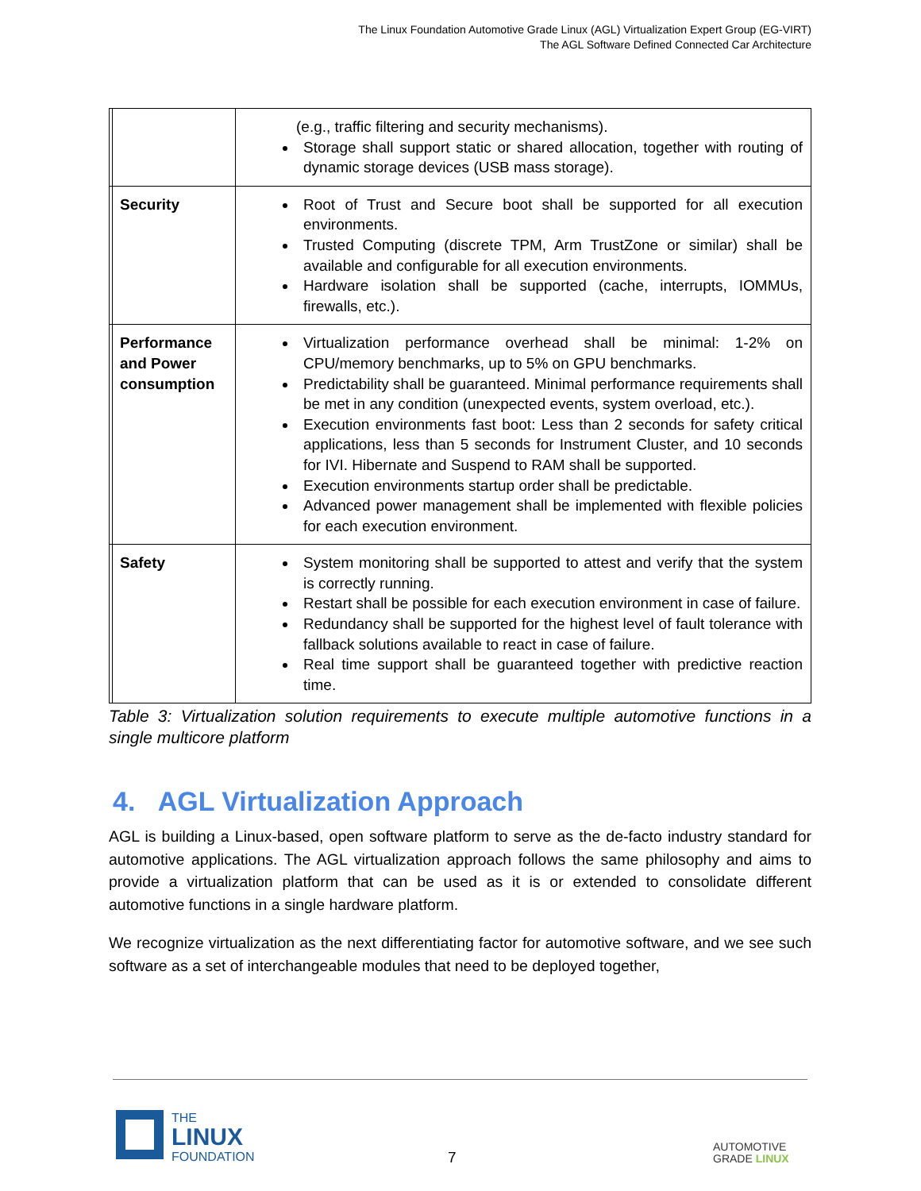The Linux Foundation Automotive Grade Linux (AGL) Virtualization Expert Group (EG-VIRT)
The AGL Software Defined Connected Car Architecture
| | | (e.g., traffic filtering and security mechanisms). Storage shall support static or shared allocation, together with routing of dynamic storage devices (USB mass storage). |
| | Security | Root of Trust and Secure boot shall be supported for all execution environments. Trusted Computing (discrete TPM, Arm TrustZone or similar) shall be available and configurable for all execution environments. Hardware isolation shall be supported (cache, interrupts, IOMMUs, firewalls, etc.). |
| | Performance and Power consumption | Virtualization performance overhead shall be minimal: 1-2% on CPU/memory benchmarks, up to 5% on GPU benchmarks. Predictability shall be guaranteed. Minimal performance requirements shall be met in any condition (unexpected events, system overload, etc.). Execution environments fast boot: Less than 2 seconds for safety critical applications, less than 5 seconds for Instrument Cluster, and 10 seconds for IVI. Hibernate and Suspend to RAM shall be supported. Execution environments startup order shall be predictable. Advanced power management shall be implemented with flexible policies for each execution environment. |
| | Safety | System monitoring shall be supported to attest and verify that the system is correctly running. Restart shall be possible for each execution environment in case of failure. Redundancy shall be supported for the highest level of fault tolerance with fallback solutions available to react in case of failure. Real time support shall be guaranteed together with predictive reaction time. |
Table 3: Virtualization solution requirements to execute multiple automotive functions in a single multicore platform
4. AGL Virtualization Approach
AGL is building a Linux-based, open software platform to serve as the de-facto industry standard for automotive applications. The AGL virtualization approach follows the same philosophy and aims to provide a virtualization platform that can be used as it is or extended to consolidate different automotive functions in a single hardware platform.
We recognize virtualization as the next differentiating factor for automotive software, and we see such software as a set of interchangeable modules that need to be deployed together,
THE
LINUX
FOUNDATION
7
AUTOMOTIVE
GRADE LINUX